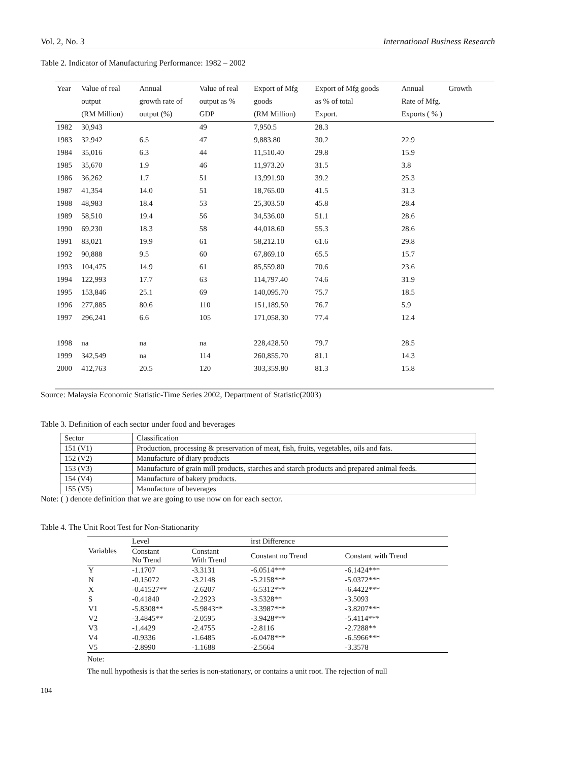Vol. 2, No. 3 International Business Research
Table 2. Indicator of Manufacturing Performance: 1982 – 2002
| Year | Value of real output (RM Million) | Annual growth rate of output (%) | Value of real output as % GDP | Export of Mfg goods (RM Million) | Export of Mfg goods as % of total Export. | Annual Growth Rate of Mfg. Exports ( % ) |
| --- | --- | --- | --- | --- | --- | --- |
| 1982 | 30,943 | | 49 | 7,950.5 | 28.3 | |
| 1983 | 32,942 | 6.5 | 47 | 9,883.80 | 30.2 | 22.9 |
| 1984 | 35,016 | 6.3 | 44 | 11,510.40 | 29.8 | 15.9 |
| 1985 | 35,670 | 1.9 | 46 | 11,973.20 | 31.5 | 3.8 |
| 1986 | 36,262 | 1.7 | 51 | 13,991.90 | 39.2 | 25.3 |
| 1987 | 41,354 | 14.0 | 51 | 18,765.00 | 41.5 | 31.3 |
| 1988 | 48,983 | 18.4 | 53 | 25,303.50 | 45.8 | 28.4 |
| 1989 | 58,510 | 19.4 | 56 | 34,536.00 | 51.1 | 28.6 |
| 1990 | 69,230 | 18.3 | 58 | 44,018.60 | 55.3 | 28.6 |
| 1991 | 83,021 | 19.9 | 61 | 58,212.10 | 61.6 | 29.8 |
| 1992 | 90,888 | 9.5 | 60 | 67,869.10 | 65.5 | 15.7 |
| 1993 | 104,475 | 14.9 | 61 | 85,559.80 | 70.6 | 23.6 |
| 1994 | 122,993 | 17.7 | 63 | 114,797.40 | 74.6 | 31.9 |
| 1995 | 153,846 | 25.1 | 69 | 140,095.70 | 75.7 | 18.5 |
| 1996 | 277,885 | 80.6 | 110 | 151,189.50 | 76.7 | 5.9 |
| 1997 | 296,241 | 6.6 | 105 | 171,058.30 | 77.4 | 12.4 |
| 1998 | na | na | na | 228,428.50 | 79.7 | 28.5 |
| 1999 | 342,549 | na | 114 | 260,855.70 | 81.1 | 14.3 |
| 2000 | 412,763 | 20.5 | 120 | 303,359.80 | 81.3 | 15.8 |
Source: Malaysia Economic Statistic-Time Series 2002, Department of Statistic(2003)
Table 3. Definition of each sector under food and beverages
| Sector | Classification |
| 151 (V1) | Production, processing & preservation of meat, fish, fruits, vegetables, oils and fats. |
| 152 (V2) | Manufacture of diary products |
| 153 (V3) | Manufacture of grain mill products, starches and starch products and prepared animal feeds. |
| 154 (V4) | Manufacture of bakery products. |
| 155 (V5) | Manufacture of beverages |
Note: ( ) denote definition that we are going to use now on for each sector.
Table 4. The Unit Root Test for Non-Stationarity
| Variables | Level | | irst Difference | |
| --- | --- | --- | --- | --- |
| | Constant No Trend | Constant With Trend | Constant no Trend | Constant with Trend |
| Y | -1.1707 | -3.3131 | -6.0514*** | -6.1424*** |
| N | -0.15072 | -3.2148 | -5.2158*** | -5.0372*** |
| X | -0.41527** | -2.6207 | -6.5312*** | -6.4422*** |
| S | -0.41840 | -2.2923 | -3.5328** | -3.5093 |
| V1 | -5.8308** | -5.9843** | -3.3987*** | -3.8207*** |
| V2 | -3.4845** | -2.0595 | -3.9428*** | -5.4114*** |
| V3 | -1.4429 | -2.4755 | -2.8116 | -2.7288** |
| V4 | -0.9336 | -1.6485 | -6.0478*** | -6.5966*** |
| V5 | -2.8990 | -1.1688 | -2.5664 | -3.3578 |
Note:
The null hypothesis is that the series is non-stationary, or contains a unit root. The rejection of null
104